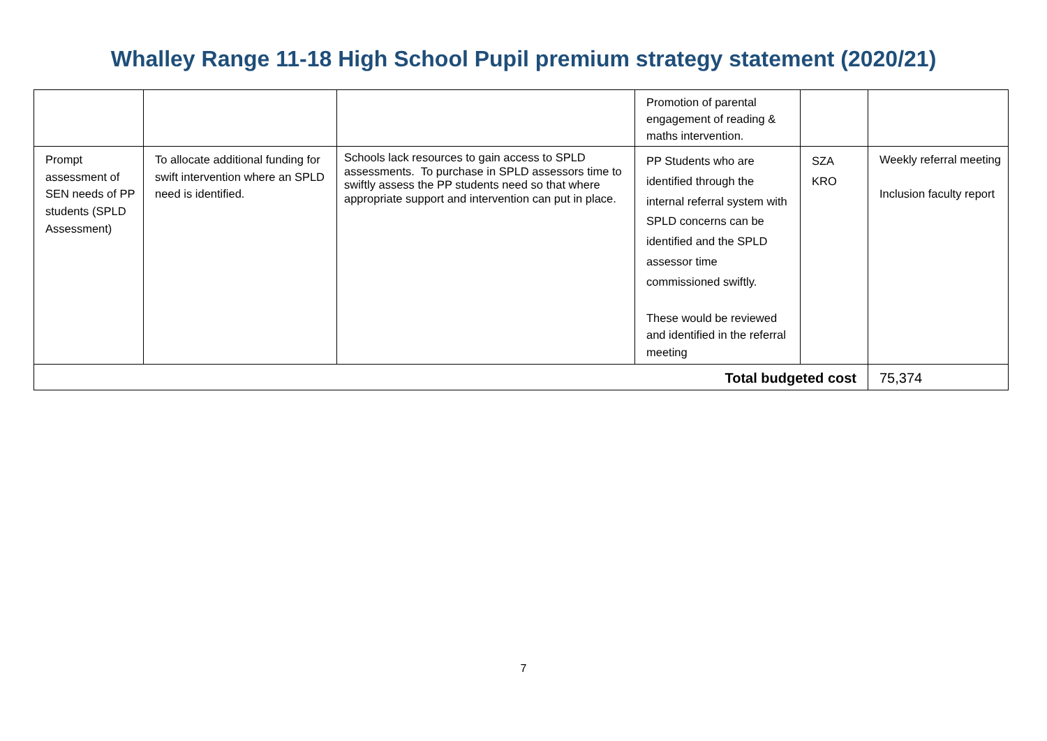Whalley Range 11-18 High School Pupil premium strategy statement (2020/21)
| | | | Promotion of parental engagement of reading & maths intervention. | | |
| Prompt assessment of SEN needs of PP students (SPLD Assessment) | To allocate additional funding for swift intervention where an SPLD need is identified. | Schools lack resources to gain access to SPLD assessments. To purchase in SPLD assessors time to swiftly assess the PP students need so that where appropriate support and intervention can put in place. | PP Students who are identified through the internal referral system with SPLD concerns can be identified and the SPLD assessor time commissioned swiftly. These would be reviewed and identified in the referral meeting | SZA KRO | Weekly referral meeting Inclusion faculty report |
| Total budgeted cost | | | | | 75,374 |
7